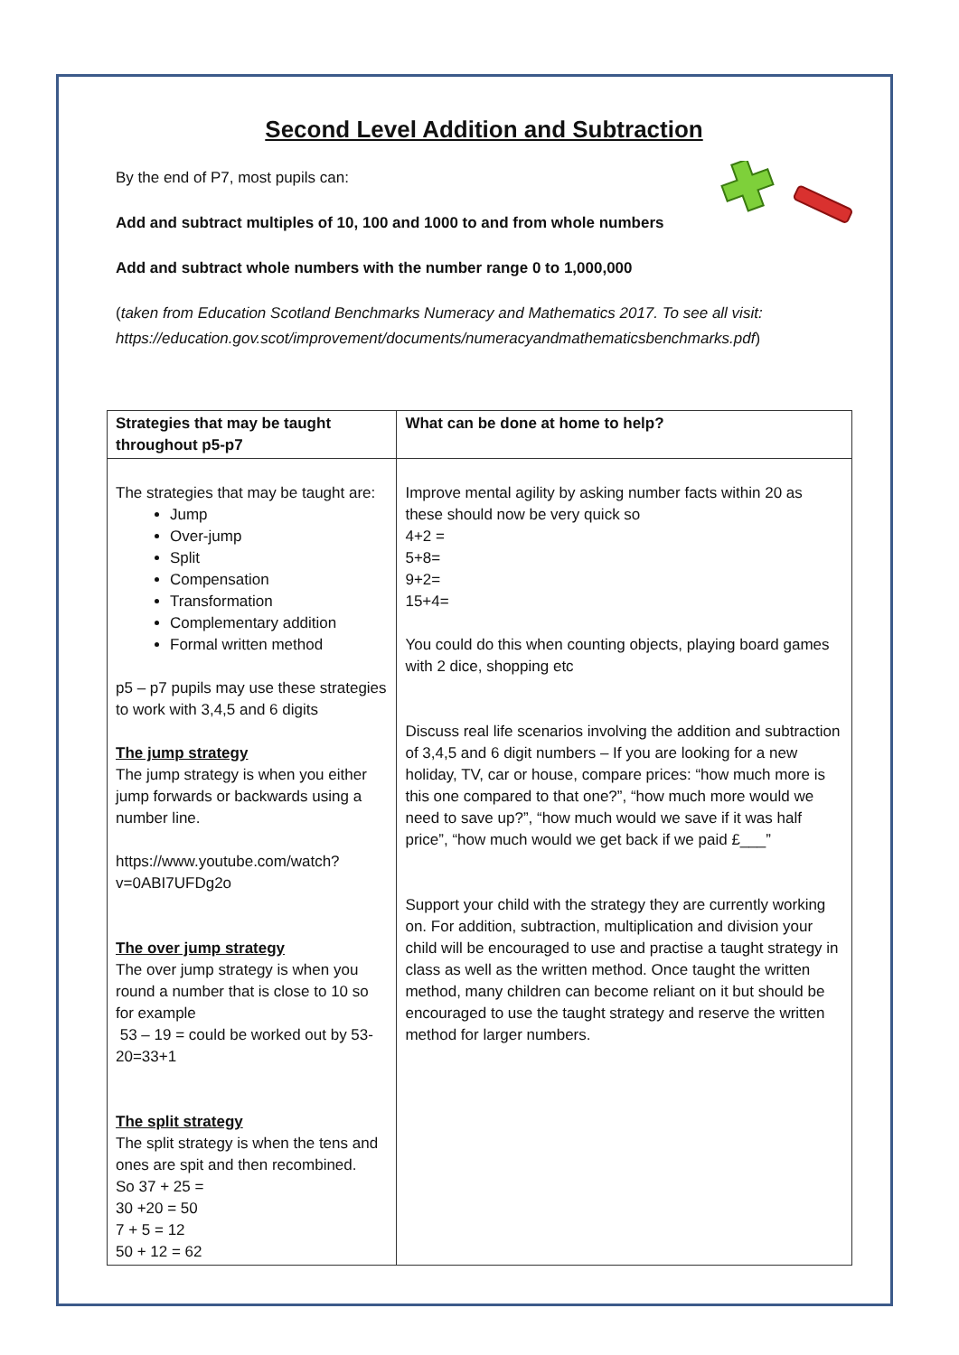Second Level Addition and Subtraction
By the end of P7, most pupils can:
Add and subtract multiples of 10, 100 and 1000 to and from whole numbers
Add and subtract whole numbers with the number range 0 to 1,000,000
(taken from Education Scotland Benchmarks Numeracy and Mathematics 2017. To see all visit: https://education.gov.scot/improvement/documents/numeracyandmathematicsbenchmarks.pdf)
| Strategies that may be taught throughout p5-p7 | What can be done at home to help? |
| --- | --- |
| The strategies that may be taught are: Jump Over-jump Split Compensation Transformation Complementary addition Formal written method p5 – p7 pupils may use these strategies to work with 3,4,5 and 6 digits The jump strategy The jump strategy is when you either jump forwards or backwards using a number line. https://www.youtube.com/watch?v=0ABI7UFDg2o The over jump strategy The over jump strategy is when you round a number that is close to 10 so for example 53 – 19 = could be worked out by 53-20=33+1 The split strategy The split strategy is when the tens and ones are spit and then recombined. So 37 + 25 = 30 +20 = 50 7 + 5 = 12 50 + 12 = 62 | Improve mental agility by asking number facts within 20 as these should now be very quick so 4+2 = 5+8= 9+2= 15+4= You could do this when counting objects, playing board games with 2 dice, shopping etc Discuss real life scenarios involving the addition and subtraction of 3,4,5 and 6 digit numbers – If you are looking for a new holiday, TV, car or house, compare prices: “how much more is this one compared to that one?”, “how much more would we need to save up?”, “how much would we save if it was half price”, “how much would we get back if we paid £___” Support your child with the strategy they are currently working on. For addition, subtraction, multiplication and division your child will be encouraged to use and practise a taught strategy in class as well as the written method. Once taught the written method, many children can become reliant on it but should be encouraged to use the taught strategy and reserve the written method for larger numbers. |